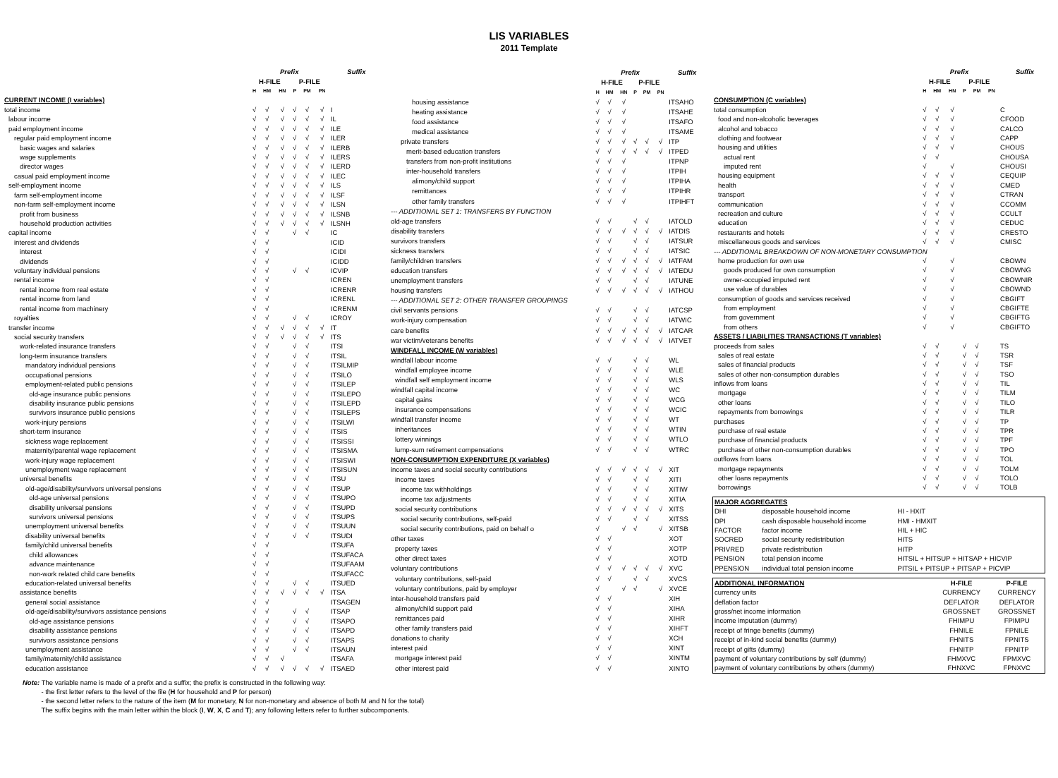LIS VARIABLES
2011 Template
| | Prefix | | | | | | Suffix |
| --- | --- | --- | --- | --- | --- | --- | --- |
| | H-FILE | | | P-FILE | | | |
| | H | HM | HN | P | PM | PN | |
| CURRENT INCOME (I variables) | | | | | | | |
| total income | √ | √ | √ | √ | √ | √ | I |
| labour income | √ | √ | √ | √ | √ | √ | IL |
| paid employment income | √ | √ | √ | √ | √ | √ | ILE |
| regular paid employment income | √ | √ | √ | √ | √ | √ | ILER |
| basic wages and salaries | √ | √ | √ | √ | √ | √ | ILERB |
| wage supplements | √ | √ | √ | √ | √ | √ | ILERS |
| director wages | √ | √ | √ | √ | √ | √ | ILERD |
| casual paid employment income | √ | √ | √ | √ | √ | √ | ILEC |
| self-employment income | √ | √ | √ | √ | √ | √ | ILS |
| farm self-employment income | √ | √ | √ | √ | √ | √ | ILSF |
| non-farm self-employment income | √ | √ | √ | √ | √ | √ | ILSN |
| profit from business | √ | √ | √ | √ | √ | √ | ILSNB |
| household production activities | √ | √ | √ | √ | √ | √ | ILSNH |
| capital income | √ | √ | | √ | √ | | IC |
| interest and dividends | √ | √ | | | | | ICID |
| interest | √ | √ | | | | | ICIDI |
| dividends | √ | √ | | | | | ICIDD |
| voluntary individual pensions | √ | √ | | √ | √ | | ICVIP |
| rental income | √ | √ | | | | | ICREN |
| rental income from real estate | √ | √ | | | | | ICRENR |
| rental income from land | √ | √ | | | | | ICRENL |
| rental income from machinery | √ | √ | | | | | ICRENM |
| royalties | √ | √ | | √ | √ | | ICROY |
| transfer income | √ | √ | √ | √ | √ | √ | IT |
| social security transfers | √ | √ | √ | √ | √ | √ | ITS |
| work-related insurance transfers | √ | √ | | √ | √ | | ITSI |
| long-term insurance transfers | √ | √ | | √ | √ | | ITSIL |
| mandatory individual pensions | √ | √ | | √ | √ | | ITSILMIP |
| occupational pensions | √ | √ | | √ | √ | | ITSILO |
| employment-related public pensions | √ | √ | | √ | √ | | ITSILEP |
| old-age insurance public pensions | √ | √ | | √ | √ | | ITSILEPO |
| disability insurance public pensions | √ | √ | | √ | √ | | ITSILEPD |
| survivors insurance public pensions | √ | √ | | √ | √ | | ITSILEPS |
| work-injury pensions | √ | √ | | √ | √ | | ITSILWI |
| short-term insurance | √ | √ | | √ | √ | | ITSIS |
| sickness wage replacement | √ | √ | | √ | √ | | ITSISSI |
| maternity/parental wage replacement | √ | √ | | √ | √ | | ITSISMA |
| work-injury wage replacement | √ | √ | | √ | √ | | ITSISWI |
| unemployment wage replacement | √ | √ | | √ | √ | | ITSISUN |
| universal benefits | √ | √ | | √ | √ | | ITSU |
| old-age/disability/survivors universal pensions | √ | √ | | √ | √ | | ITSUP |
| old-age universal pensions | √ | √ | | √ | √ | | ITSUPO |
| disability universal pensions | √ | √ | | √ | √ | | ITSUPD |
| survivors universal pensions | √ | √ | | √ | √ | | ITSUPS |
| unemployment universal benefits | √ | √ | | √ | √ | | ITSUUN |
| disability universal benefits | √ | √ | | √ | √ | | ITSUDI |
| family/child universal benefits | √ | √ | | | | | ITSUFA |
| child allowances | √ | √ | | | | | ITSUFACA |
| advance maintenance | √ | √ | | | | | ITSUFAAM |
| non-work related child care benefits | √ | √ | | | | | ITSUFACC |
| education-related universal benefits | √ | √ | | √ | √ | | ITSUED |
| assistance benefits | √ | √ | √ | √ | √ | √ | ITSA |
| general social assistance | √ | √ | | | | | ITSAGEN |
| old-age/disability/survivors assistance pensions | √ | √ | | √ | √ | | ITSAP |
| old-age assistance pensions | √ | √ | | √ | √ | | ITSAPO |
| disability assistance pensions | √ | √ | | √ | √ | | ITSAPD |
| survivors assistance pensions | √ | √ | | √ | √ | | ITSAPS |
| unemployment assistance | √ | √ | | √ | √ | | ITSAUN |
| family/maternity/child assistance | √ | √ | √ | | | | ITSAFA |
| education assistance | √ | √ | √ | √ | √ | √ | ITSAED |
| | Prefix | | | | | | Suffix |
| --- | --- | --- | --- | --- | --- | --- | --- |
| | H-FILE | | | P-FILE | | | |
| | H | HM | HN | P | PM | PN | |
| housing assistance | √ | √ | √ | | | | ITSAHO |
| heating assistance | √ | √ | √ | | | | ITSAHE |
| food assistance | √ | √ | √ | | | | ITSAFO |
| medical assistance | √ | √ | √ | | | | ITSAME |
| private transfers | √ | √ | √ | √ | √ | √ | ITP |
| merit-based education transfers | √ | √ | √ | √ | √ | √ | ITPED |
| transfers from non-profit institutions | √ | √ | √ | | | | ITPNP |
| inter-household transfers | √ | √ | √ | | | | ITPIH |
| alimony/child support | √ | √ | √ | | | | ITPIHA |
| remittances | √ | √ | √ | | | | ITPIHR |
| other family transfers | √ | √ | √ | | | | ITPIHFT |
| --- ADDITIONAL SET 1: TRANSFERS BY FUNCTION | | | | | | | |
| old-age transfers | √ | √ | | √ | √ | | IATOLD |
| disability transfers | √ | √ | √ | √ | √ | √ | IATDIS |
| survivors transfers | √ | √ | | √ | √ | | IATSUR |
| sickness transfers | √ | √ | | √ | √ | | IATSIC |
| family/children transfers | √ | √ | √ | √ | √ | √ | IATFAM |
| education transfers | √ | √ | √ | √ | √ | √ | IATEDU |
| unemployment transfers | √ | √ | | √ | √ | | IATUNE |
| housing transfers | √ | √ | √ | √ | √ | √ | IATHOU |
| --- ADDITIONAL SET 2: OTHER TRANSFER GROUPINGS | | | | | | | |
| civil servants pensions | √ | √ | | √ | √ | | IATCSP |
| work-injury compensation | √ | √ | | √ | √ | | IATWIC |
| care benefits | √ | √ | √ | √ | √ | √ | IATCAR |
| war victim/veterans benefits | √ | √ | √ | √ | √ | √ | IATVET |
| WINDFALL INCOME (W variables) | | | | | | | |
| windfall labour income | √ | √ | | √ | √ | | WL |
| windfall employee income | √ | √ | | √ | √ | | WLE |
| windfall self employment income | √ | √ | | √ | √ | | WLS |
| windfall capital income | √ | √ | | √ | √ | | WC |
| capital gains | √ | √ | | √ | √ | | WCG |
| insurance compensations | √ | √ | | √ | √ | | WCIC |
| windfall transfer income | √ | √ | | √ | √ | | WT |
| inheritances | √ | √ | | √ | √ | | WTIN |
| lottery winnings | √ | √ | | √ | √ | | WTLO |
| lump-sum retirement compensations | √ | √ | | √ | √ | | WTRC |
| NON-CONSUMPTION EXPENDITURE (X variables) | | | | | | | |
| income taxes and social security contributions | √ | √ | √ | √ | √ | √ | XIT |
| income taxes | √ | √ | | √ | √ | | XITI |
| income tax withholdings | √ | √ | | √ | √ | | XITIW |
| income tax adjustments | √ | √ | | √ | √ | | XITIA |
| social security contributions | √ | √ | √ | √ | √ | √ | XITS |
| social security contributions, self-paid | √ | √ | | √ | √ | | XITSS |
| social security contributions, paid on behalf o | √ | | √ | √ | | √ | XITSB |
| other taxes | √ | √ | | | | | XOT |
| property taxes | √ | √ | | | | | XOTP |
| other direct taxes | √ | √ | | | | | XOTD |
| voluntary contributions | √ | √ | √ | √ | √ | √ | XVC |
| voluntary contributions, self-paid | √ | √ | | √ | √ | | XVCS |
| voluntary contributions, paid by employer | √ | | √ | √ | | √ | XVCE |
| inter-household transfers paid | √ | √ | | | | | XIH |
| alimony/child support paid | √ | √ | | | | | XIHA |
| remittances paid | √ | √ | | | | | XIHR |
| other family transfers paid | √ | √ | | | | | XIHFT |
| donations to charity | √ | √ | | | | | XCH |
| interest paid | √ | √ | | | | | XINT |
| mortgage interest paid | √ | √ | | | | | XINTM |
| other interest paid | √ | √ | | | | | XINTO |
| | Prefix | | | | | | Suffix |
| --- | --- | --- | --- | --- | --- | --- | --- |
| | H-FILE | | | P-FILE | | | |
| | H | HM | HN | P | PM | PN | |
| CONSUMPTION (C variables) | | | | | | | |
| total consumption | √ | √ | √ | | | | C |
| food and non-alcoholic beverages | √ | √ | √ | | | | CFOOD |
| alcohol and tobacco | √ | √ | √ | | | | CALCO |
| clothing and footwear | √ | √ | √ | | | | CAPP |
| housing and utilities | √ | √ | √ | | | | CHOUS |
| actual rent | √ | √ | | | | | CHOUSA |
| imputed rent | √ | | √ | | | | CHOUSI |
| housing equipment | √ | √ | √ | | | | CEQUIP |
| health | √ | √ | √ | | | | CMED |
| transport | √ | √ | √ | | | | CTRAN |
| communication | √ | √ | √ | | | | CCOMM |
| recreation and culture | √ | √ | √ | | | | CCULT |
| education | √ | √ | √ | | | | CEDUC |
| restaurants and hotels | √ | √ | √ | | | | CRESTO |
| miscellaneous goods and services | √ | √ | √ | | | | CMISC |
| --- ADDITIONAL BREAKDOWN OF NON-MONETARY CONSUMPTION | | | | | | | |
| home production for own use | √ | | √ | | | | CBOWN |
| goods produced for own consumption | √ | | √ | | | | CBOWNG |
| owner-occupied imputed rent | √ | | √ | | | | CBOWNIR |
| use value of durables | √ | | √ | | | | CBOWND |
| consumption of goods and services received | √ | | √ | | | | CBGIFT |
| from employment | √ | | √ | | | | CBGIFTE |
| from government | √ | | √ | | | | CBGIFTG |
| from others | √ | | √ | | | | CBGIFTO |
| ASSETS / LIABILITIES TRANSACTIONS (T variables) | | | | | | | |
| proceeds from sales | √ | √ | | √ | √ | | TS |
| sales of real estate | √ | √ | | √ | √ | | TSR |
| sales of financial products | √ | √ | | √ | √ | | TSF |
| sales of other non-consumption durables | √ | √ | | √ | √ | | TSO |
| inflows from loans | √ | √ | | √ | √ | | TIL |
| mortgage | √ | √ | | √ | √ | | TILM |
| other loans | √ | √ | | √ | √ | | TILO |
| repayments from borrowings | √ | √ | | √ | √ | | TILR |
| purchases | √ | √ | | √ | √ | | TP |
| purchase of real estate | √ | √ | | √ | √ | | TPR |
| purchase of financial products | √ | √ | | √ | √ | | TPF |
| purchase of other non-consumption durables | √ | √ | | √ | √ | | TPO |
| outflows from loans | √ | √ | | √ | √ | | TOL |
| mortgage repayments | √ | √ | | √ | √ | | TOLM |
| other loans repayments | √ | √ | | √ | √ | | TOLO |
| borrowings | √ | √ | | √ | √ | | TOLB |
| MAJOR AGGREGATES | | |
| DHI | disposable household income | HI - HXIT |
| DPI | cash disposable household income | HMI - HMXIT |
| FACTOR | factor income | HIL + HIC |
| SOCRED | social security redistribution | HITS |
| PRIVRED | private redistribution | HITP |
| PENSION | total pension income | HITSIL + HITSUP + HITSAP + HICVIP |
| PPENSION | individual total pension income | PITSIL + PITSUP + PITSAP + PICVIP |
| ADDITIONAL INFORMATION | H-FILE | P-FILE |
| currency units | CURRENCY | CURRENCY |
| deflation factor | DEFLATOR | DEFLATOR |
| gross/net income information | GROSSNET | GROSSNET |
| income imputation (dummy) | FHIMPU | FPIMPU |
| receipt of fringe benefits (dummy) | FHNILE | FPNILE |
| receipt of in-kind social benefits (dummy) | FHNITS | FPNITS |
| receipt of gifts (dummy) | FHNITP | FPNITP |
| payment of voluntary contributions by self (dummy) | FHMXVC | FPMXVC |
| payment of voluntary contributions by others (dummy) | FHNXVC | FPNXVC |
Note: The variable name is made of a prefix and a suffix; the prefix is constructed in the following way:
- the first letter refers to the level of the file (H for household and P for person)
- the second letter refers to the nature of the item (M for monetary, N for non-monetary and absence of both M and N for the total)
The suffix begins with the main letter within the block (I, W, X, C and T); any following letters refer to further subcomponents.